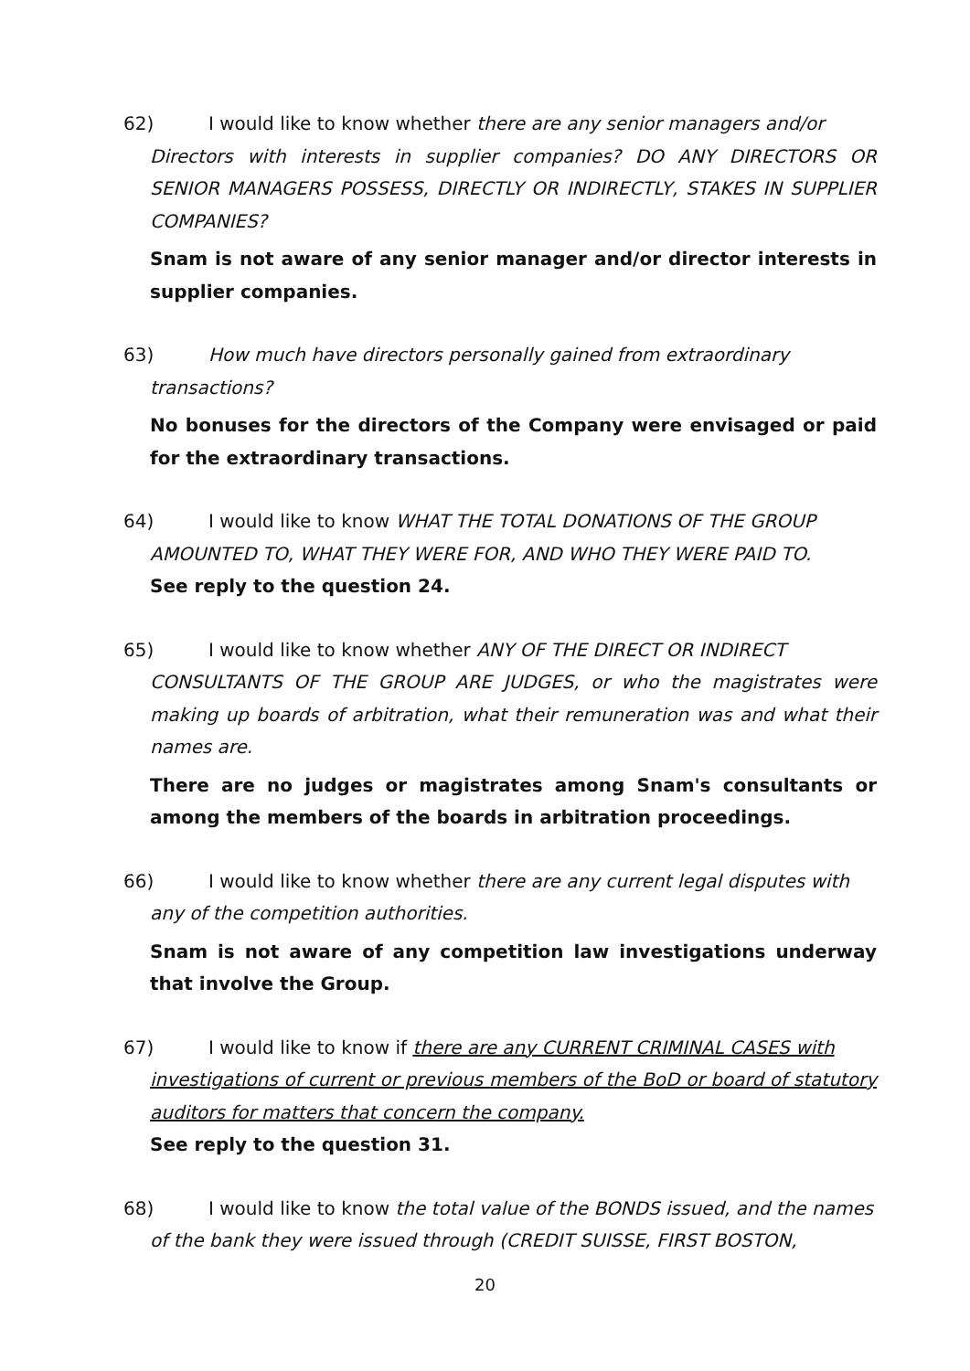62) I would like to know whether there are any senior managers and/or
Directors with interests in supplier companies? DO ANY DIRECTORS OR SENIOR MANAGERS POSSESS, DIRECTLY OR INDIRECTLY, STAKES IN SUPPLIER COMPANIES?
Snam is not aware of any senior manager and/or director interests in supplier companies.
63) How much have directors personally gained from extraordinary
transactions?
No bonuses for the directors of the Company were envisaged or paid for the extraordinary transactions.
64) I would like to know WHAT THE TOTAL DONATIONS OF THE GROUP
AMOUNTED TO, WHAT THEY WERE FOR, AND WHO THEY WERE PAID TO.
See reply to the question 24.
65) I would like to know whether ANY OF THE DIRECT OR INDIRECT
CONSULTANTS OF THE GROUP ARE JUDGES, or who the magistrates were making up boards of arbitration, what their remuneration was and what their names are.
There are no judges or magistrates among Snam's consultants or among the members of the boards in arbitration proceedings.
66) I would like to know whether there are any current legal disputes with
any of the competition authorities.
Snam is not aware of any competition law investigations underway that involve the Group.
67) I would like to know if there are any CURRENT CRIMINAL CASES with
investigations of current or previous members of the BoD or board of statutory auditors for matters that concern the company.
See reply to the question 31.
68) I would like to know the total value of the BONDS issued, and the names
of the bank they were issued through (CREDIT SUISSE, FIRST BOSTON,
20